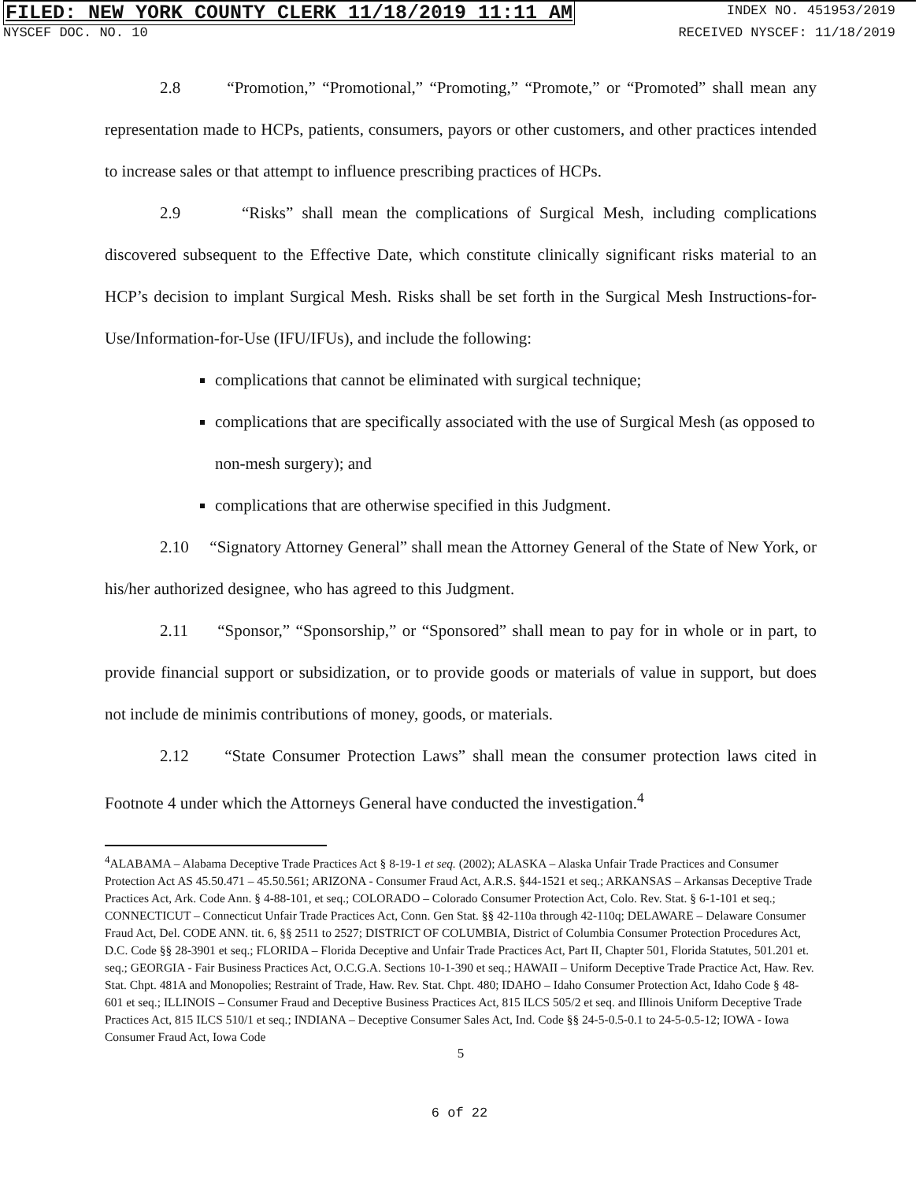FILED: NEW YORK COUNTY CLERK 11/18/2019 11:11 AM INDEX NO. 451953/2019
NYSCEF DOC. NO. 10 RECEIVED NYSCEF: 11/18/2019
2.8 “Promotion,” “Promotional,” “Promoting,” “Promote,” or “Promoted” shall mean any representation made to HCPs, patients, consumers, payors or other customers, and other practices intended to increase sales or that attempt to influence prescribing practices of HCPs.
2.9 “Risks” shall mean the complications of Surgical Mesh, including complications discovered subsequent to the Effective Date, which constitute clinically significant risks material to an HCP’s decision to implant Surgical Mesh. Risks shall be set forth in the Surgical Mesh Instructions-for-Use/Information-for-Use (IFU/IFUs), and include the following:
complications that cannot be eliminated with surgical technique;
complications that are specifically associated with the use of Surgical Mesh (as opposed to non-mesh surgery); and
complications that are otherwise specified in this Judgment.
2.10 “Signatory Attorney General” shall mean the Attorney General of the State of New York, or his/her authorized designee, who has agreed to this Judgment.
2.11 “Sponsor,” “Sponsorship,” or “Sponsored” shall mean to pay for in whole or in part, to provide financial support or subsidization, or to provide goods or materials of value in support, but does not include de minimis contributions of money, goods, or materials.
2.12 “State Consumer Protection Laws” shall mean the consumer protection laws cited in Footnote 4 under which the Attorneys General have conducted the investigation.<sup>4</sup>
<sup>4</sup> ALABAMA – Alabama Deceptive Trade Practices Act § 8-19-1 et seq. (2002); ALASKA – Alaska Unfair Trade Practices and Consumer Protection Act AS 45.50.471 – 45.50.561; ARIZONA - Consumer Fraud Act, A.R.S. §44-1521 et seq.; ARKANSAS – Arkansas Deceptive Trade Practices Act, Ark. Code Ann. § 4-88-101, et seq.; COLORADO – Colorado Consumer Protection Act, Colo. Rev. Stat. § 6-1-101 et seq.; CONNECTICUT – Connecticut Unfair Trade Practices Act, Conn. Gen Stat. §§ 42-110a through 42-110q; DELAWARE – Delaware Consumer Fraud Act, Del. CODE ANN. tit. 6, §§ 2511 to 2527; DISTRICT OF COLUMBIA, District of Columbia Consumer Protection Procedures Act, D.C. Code §§ 28-3901 et seq.; FLORIDA – Florida Deceptive and Unfair Trade Practices Act, Part II, Chapter 501, Florida Statutes, 501.201 et. seq.; GEORGIA - Fair Business Practices Act, O.C.G.A. Sections 10-1-390 et seq.; HAWAII – Uniform Deceptive Trade Practice Act, Haw. Rev. Stat. Chpt. 481A and Monopolies; Restraint of Trade, Haw. Rev. Stat. Chpt. 480; IDAHO – Idaho Consumer Protection Act, Idaho Code § 48-601 et seq.; ILLINOIS – Consumer Fraud and Deceptive Business Practices Act, 815 ILCS 505/2 et seq. and Illinois Uniform Deceptive Trade Practices Act, 815 ILCS 510/1 et seq.; INDIANA – Deceptive Consumer Sales Act, Ind. Code §§ 24-5-0.5-0.1 to 24-5-0.5-12; IOWA - Iowa Consumer Fraud Act, Iowa Code
5
6 of 22